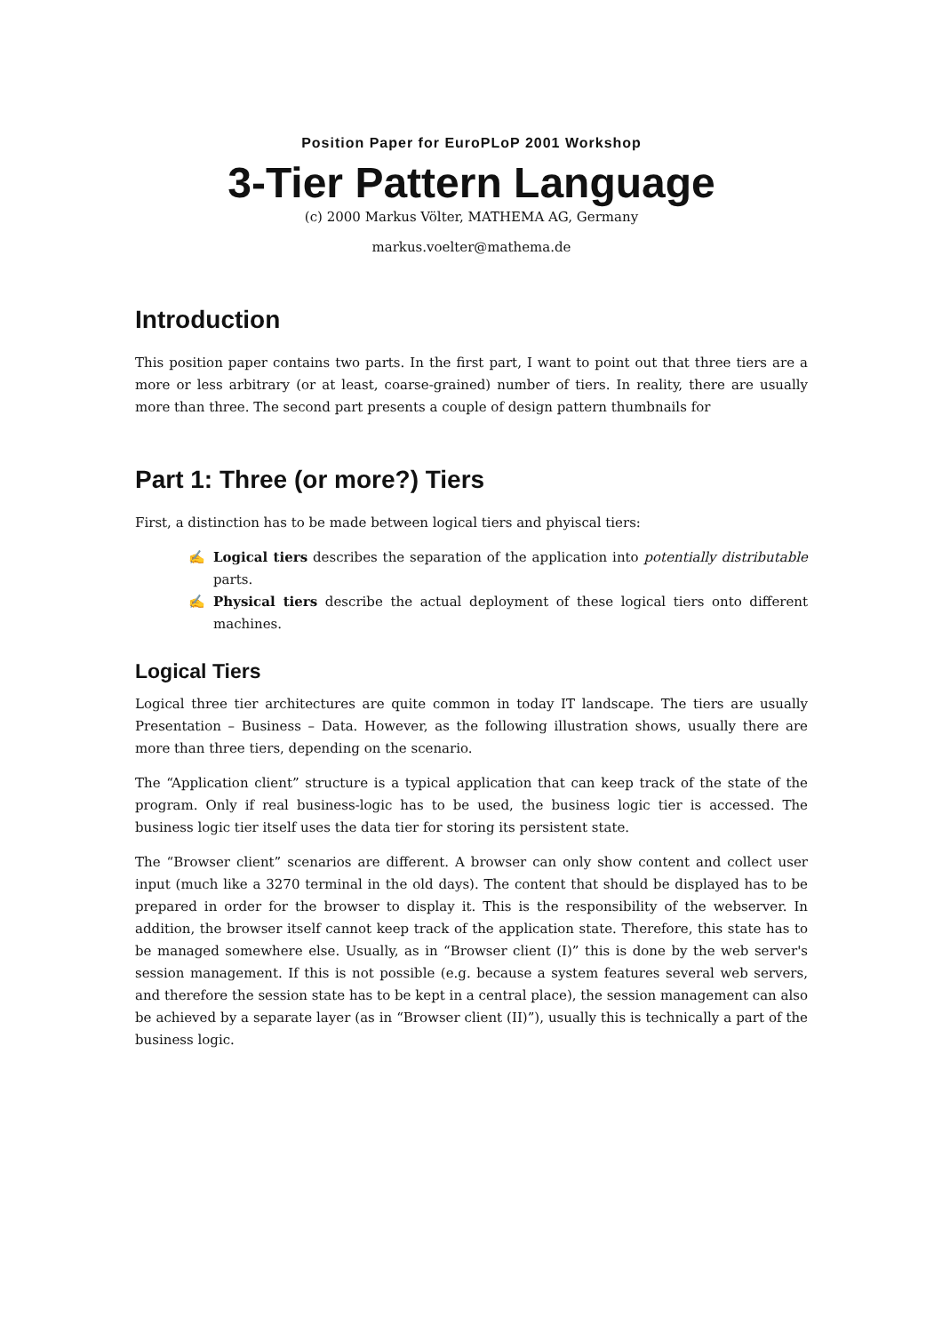Position Paper for EuroPLoP 2001 Workshop
3-Tier Pattern Language
(c) 2000 Markus Völter, MATHEMA AG, Germany
markus.voelter@mathema.de
Introduction
This position paper contains two parts. In the first part, I want to point out that three tiers are a more or less arbitrary (or at least, coarse-grained) number of tiers. In reality, there are usually more than three. The second part presents a couple of design pattern thumbnails for
Part 1: Three (or more?) Tiers
First, a distinction has to be made between logical tiers and phyiscal tiers:
✍ Logical tiers describes the separation of the application into potentially distributable parts.
✍ Physical tiers describe the actual deployment of these logical tiers onto different machines.
Logical Tiers
Logical three tier architectures are quite common in today IT landscape. The tiers are usually Presentation – Business – Data. However, as the following illustration shows, usually there are more than three tiers, depending on the scenario.
The “Application client” structure is a typical application that can keep track of the state of the program. Only if real business-logic has to be used, the business logic tier is accessed. The business logic tier itself uses the data tier for storing its persistent state.
The “Browser client” scenarios are different. A browser can only show content and collect user input (much like a 3270 terminal in the old days). The content that should be displayed has to be prepared in order for the browser to display it. This is the responsibility of the webserver. In addition, the browser itself cannot keep track of the application state. Therefore, this state has to be managed somewhere else. Usually, as in “Browser client (I)” this is done by the web server's session management. If this is not possible (e.g. because a system features several web servers, and therefore the session state has to be kept in a central place), the session management can also be achieved by a separate layer (as in “Browser client (II)”), usually this is technically a part of the business logic.